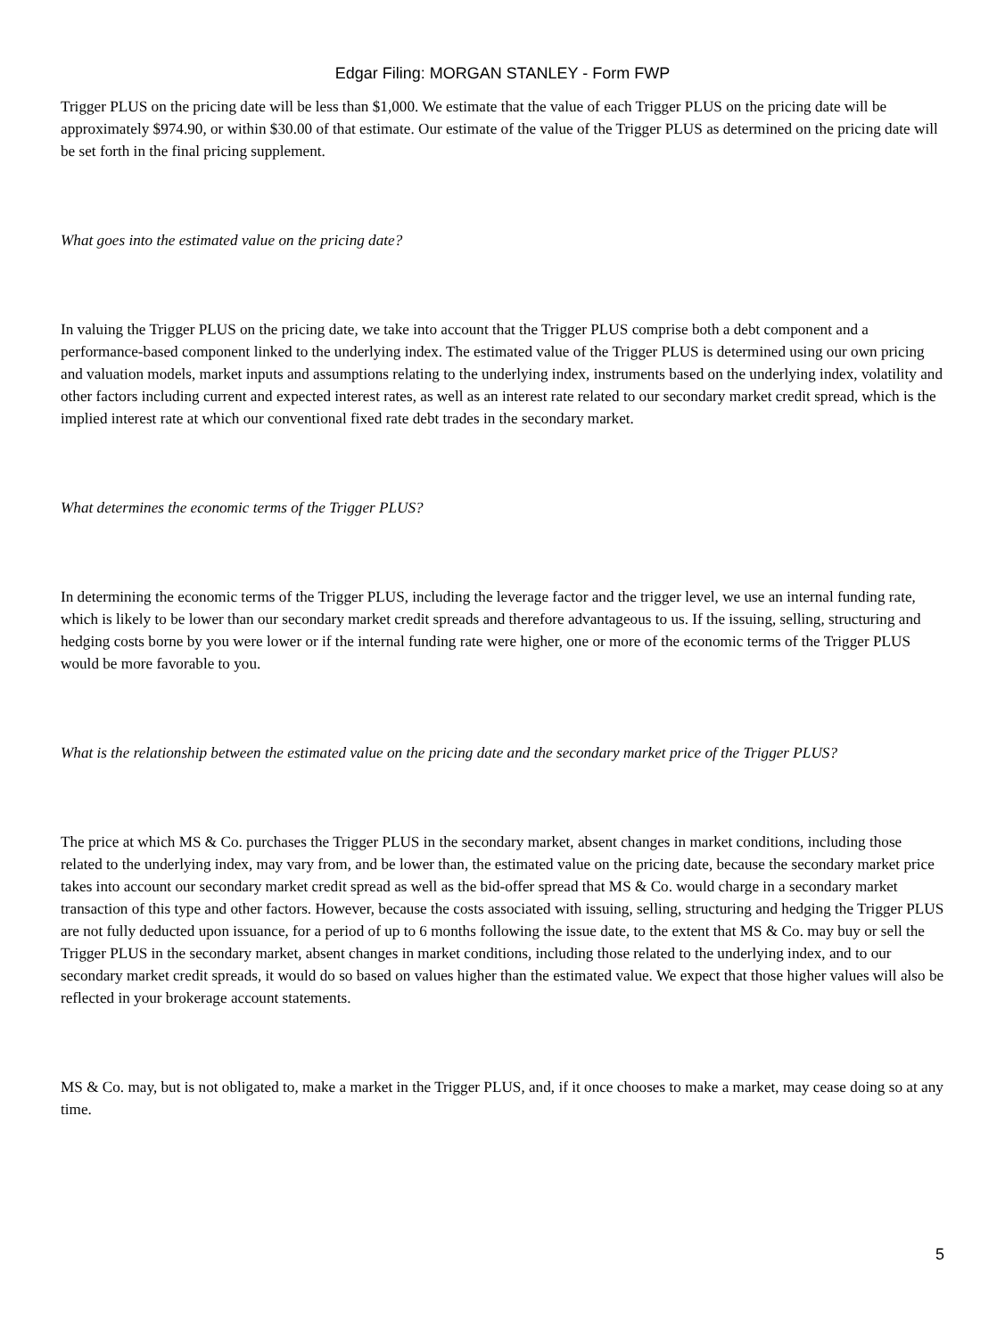Edgar Filing: MORGAN STANLEY - Form FWP
Trigger PLUS on the pricing date will be less than $1,000. We estimate that the value of each Trigger PLUS on the pricing date will be approximately $974.90, or within $30.00 of that estimate. Our estimate of the value of the Trigger PLUS as determined on the pricing date will be set forth in the final pricing supplement.
What goes into the estimated value on the pricing date?
In valuing the Trigger PLUS on the pricing date, we take into account that the Trigger PLUS comprise both a debt component and a performance-based component linked to the underlying index. The estimated value of the Trigger PLUS is determined using our own pricing and valuation models, market inputs and assumptions relating to the underlying index, instruments based on the underlying index, volatility and other factors including current and expected interest rates, as well as an interest rate related to our secondary market credit spread, which is the implied interest rate at which our conventional fixed rate debt trades in the secondary market.
What determines the economic terms of the Trigger PLUS?
In determining the economic terms of the Trigger PLUS, including the leverage factor and the trigger level, we use an internal funding rate, which is likely to be lower than our secondary market credit spreads and therefore advantageous to us. If the issuing, selling, structuring and hedging costs borne by you were lower or if the internal funding rate were higher, one or more of the economic terms of the Trigger PLUS would be more favorable to you.
What is the relationship between the estimated value on the pricing date and the secondary market price of the Trigger PLUS?
The price at which MS & Co. purchases the Trigger PLUS in the secondary market, absent changes in market conditions, including those related to the underlying index, may vary from, and be lower than, the estimated value on the pricing date, because the secondary market price takes into account our secondary market credit spread as well as the bid-offer spread that MS & Co. would charge in a secondary market transaction of this type and other factors. However, because the costs associated with issuing, selling, structuring and hedging the Trigger PLUS are not fully deducted upon issuance, for a period of up to 6 months following the issue date, to the extent that MS & Co. may buy or sell the Trigger PLUS in the secondary market, absent changes in market conditions, including those related to the underlying index, and to our secondary market credit spreads, it would do so based on values higher than the estimated value. We expect that those higher values will also be reflected in your brokerage account statements.
MS & Co. may, but is not obligated to, make a market in the Trigger PLUS, and, if it once chooses to make a market, may cease doing so at any time.
5